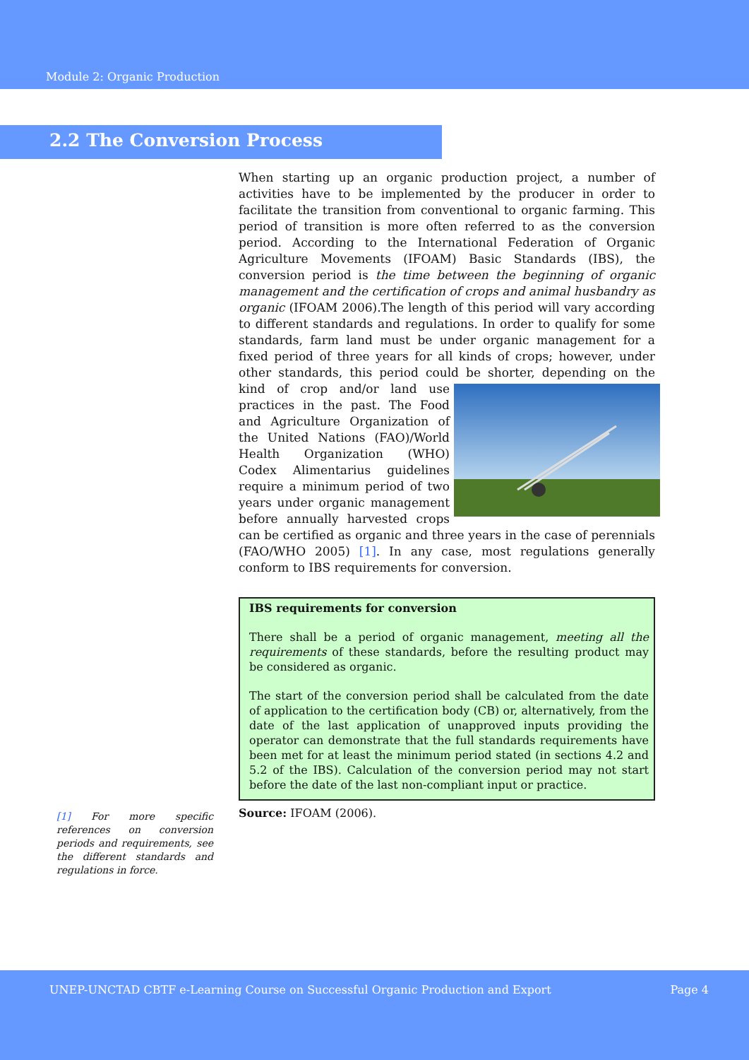Module 2: Organic Production
2.2 The Conversion Process
When starting up an organic production project, a number of activities have to be implemented by the producer in order to facilitate the transition from conventional to organic farming. This period of transition is more often referred to as the conversion period. According to the International Federation of Organic Agriculture Movements (IFOAM) Basic Standards (IBS), the conversion period is the time between the beginning of organic management and the certification of crops and animal husbandry as organic (IFOAM 2006).The length of this period will vary according to different standards and regulations. In order to qualify for some standards, farm land must be under organic management for a fixed period of three years for all kinds of crops; however, under other standards, this period could be shorter, depending on the kind of crop and/or land use practices in the past. The Food and Agriculture Organization of the United Nations (FAO)/World Health Organization (WHO) Codex Alimentarius guidelines require a minimum period of two years under organic management before annually harvested crops can be certified as organic and three years in the case of perennials (FAO/WHO 2005) [1]. In any case, most regulations generally conform to IBS requirements for conversion.
IBS requirements for conversion
There shall be a period of organic management, meeting all the requirements of these standards, before the resulting product may be considered as organic.
The start of the conversion period shall be calculated from the date of application to the certification body (CB) or, alternatively, from the date of the last application of unapproved inputs providing the operator can demonstrate that the full standards requirements have been met for at least the minimum period stated (in sections 4.2 and 5.2 of the IBS). Calculation of the conversion period may not start before the date of the last non-compliant input or practice.
Source: IFOAM (2006).
[1] For more specific references on conversion periods and requirements, see the different standards and regulations in force.
UNEP-UNCTAD CBTF e-Learning Course on Successful Organic Production and Export Page 4